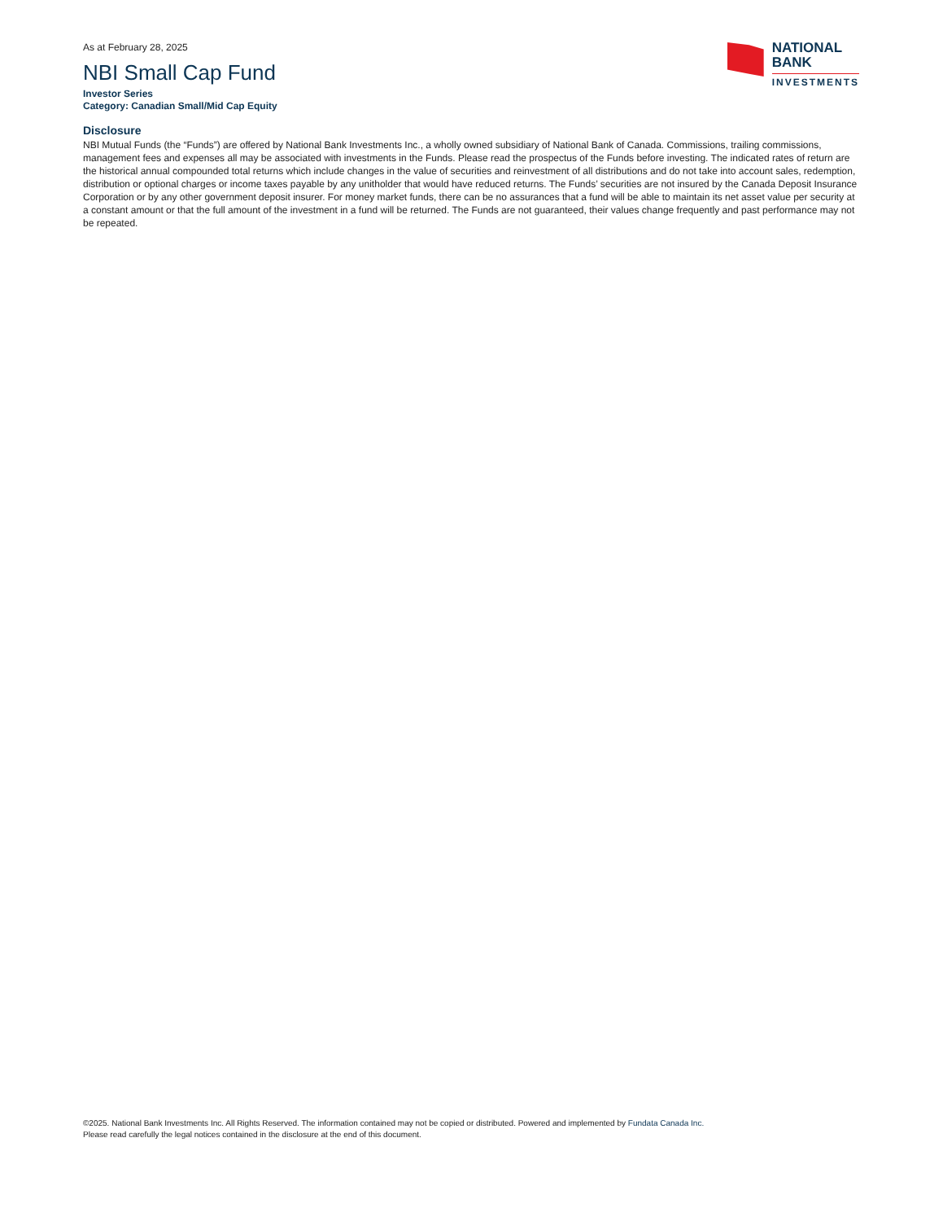As at February 28, 2025
NBI Small Cap Fund
Investor Series
Category: Canadian Small/Mid Cap Equity
NATIONAL
BANK
INVESTMENTS
Disclosure
NBI Mutual Funds (the “Funds”) are offered by National Bank Investments Inc., a wholly owned subsidiary of National Bank of Canada. Commissions, trailing commissions, management fees and expenses all may be associated with investments in the Funds. Please read the prospectus of the Funds before investing. The indicated rates of return are the historical annual compounded total returns which include changes in the value of securities and reinvestment of all distributions and do not take into account sales, redemption, distribution or optional charges or income taxes payable by any unitholder that would have reduced returns. The Funds’ securities are not insured by the Canada Deposit Insurance Corporation or by any other government deposit insurer. For money market funds, there can be no assurances that a fund will be able to maintain its net asset value per security at a constant amount or that the full amount of the investment in a fund will be returned. The Funds are not guaranteed, their values change frequently and past performance may not be repeated.
©2025. National Bank Investments Inc. All Rights Reserved. The information contained may not be copied or distributed. Powered and implemented by Fundata Canada Inc.
Please read carefully the legal notices contained in the disclosure at the end of this document.